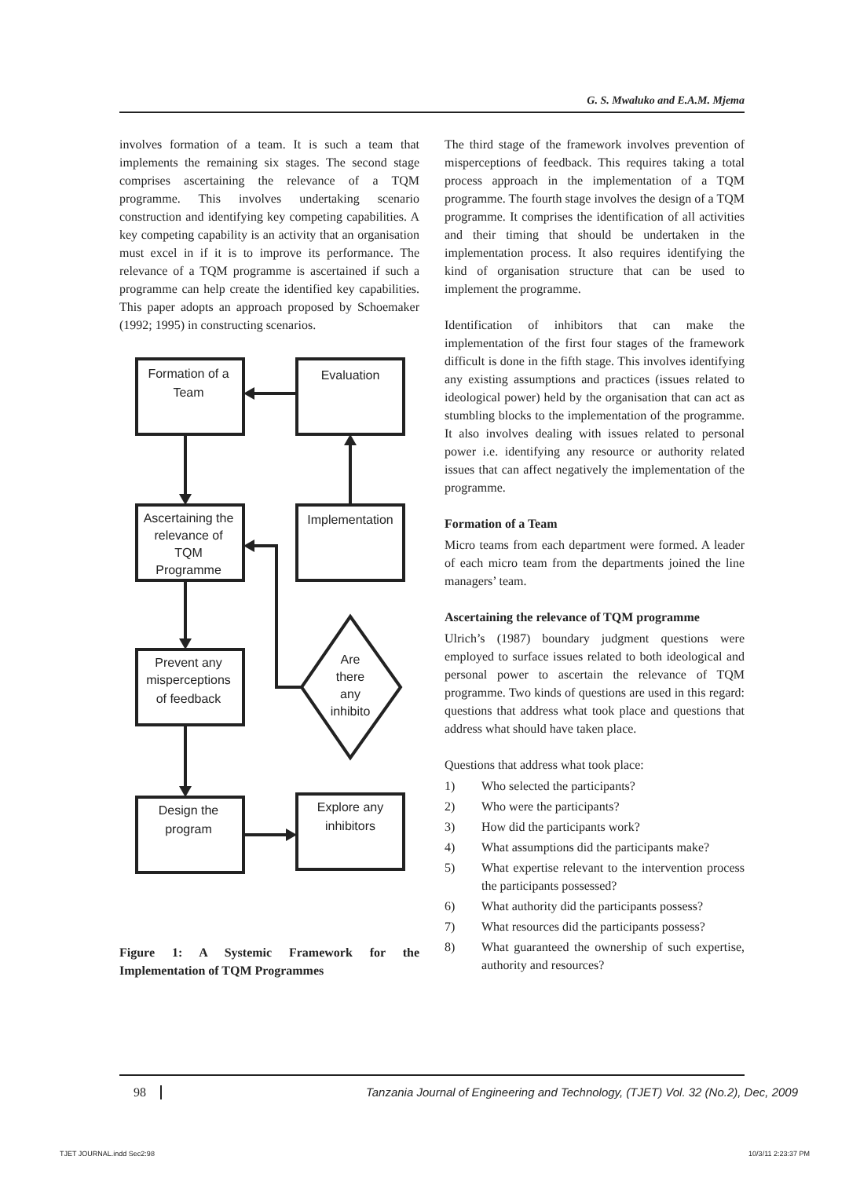G. S. Mwaluko and E.A.M. Mjema
involves formation of a team. It is such a team that implements the remaining six stages. The second stage comprises ascertaining the relevance of a TQM programme. This involves undertaking scenario construction and identifying key competing capabilities. A key competing capability is an activity that an organisation must excel in if it is to improve its performance. The relevance of a TQM programme is ascertained if such a programme can help create the identified key capabilities. This paper adopts an approach proposed by Schoemaker (1992; 1995) in constructing scenarios.
Formation of a
Team
Evaluation
Ascertaining the
relevance of
TQM
Programme
Implementation
Prevent any
misperceptions
of feedback
Are
there
any
inhibito
Design the
program
Explore any
inhibitors
Figure 1: A Systemic Framework for the Implementation of TQM Programmes
The third stage of the framework involves prevention of misperceptions of feedback. This requires taking a total process approach in the implementation of a TQM programme. The fourth stage involves the design of a TQM programme. It comprises the identification of all activities and their timing that should be undertaken in the implementation process. It also requires identifying the kind of organisation structure that can be used to implement the programme.
Identification of inhibitors that can make the implementation of the first four stages of the framework difficult is done in the fifth stage. This involves identifying any existing assumptions and practices (issues related to ideological power) held by the organisation that can act as stumbling blocks to the implementation of the programme. It also involves dealing with issues related to personal power i.e. identifying any resource or authority related issues that can affect negatively the implementation of the programme.
Formation of a Team
Micro teams from each department were formed. A leader of each micro team from the departments joined the line managers’ team.
Ascertaining the relevance of TQM programme
Ulrich’s (1987) boundary judgment questions were employed to surface issues related to both ideological and personal power to ascertain the relevance of TQM programme. Two kinds of questions are used in this regard: questions that address what took place and questions that address what should have taken place.
Questions that address what took place:
1) Who selected the participants?
2) Who were the participants?
3) How did the participants work?
4) What assumptions did the participants make?
5) What expertise relevant to the intervention process the participants possessed?
6) What authority did the participants possess?
7) What resources did the participants possess?
8) What guaranteed the ownership of such expertise, authority and resources?
98 Tanzania Journal of Engineering and Technology, (TJET) Vol. 32 (No.2), Dec, 2009
TJET JOURNAL.indd Sec2:98 10/3/11 2:23:37 PM